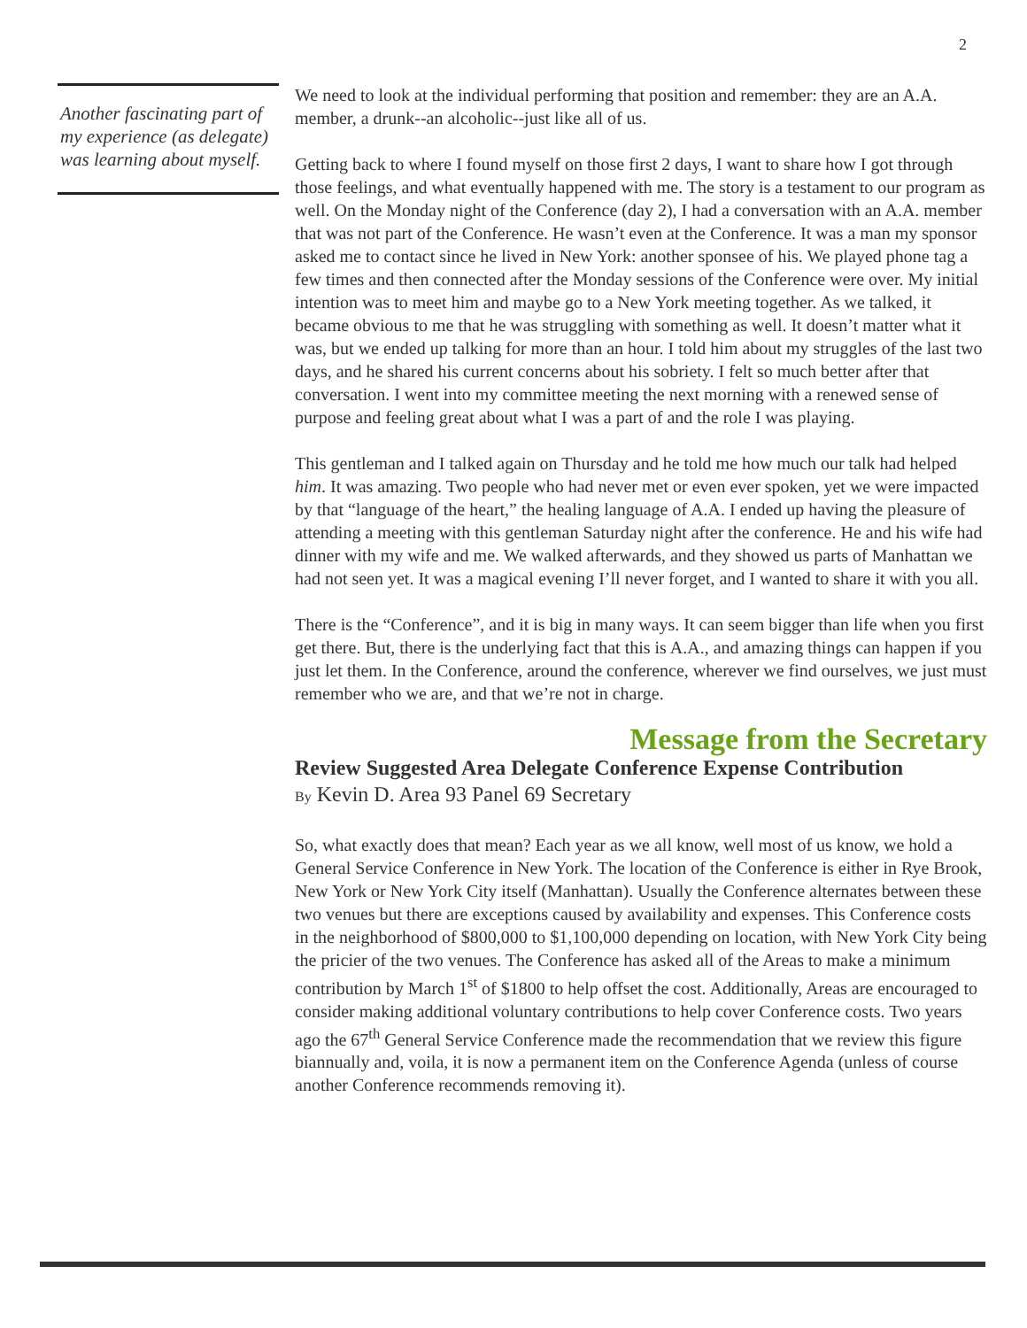2
Another fascinating part of my experience (as delegate) was learning about myself.
We need to look at the individual performing that position and remember: they are an A.A. member, a drunk--an alcoholic--just like all of us.
Getting back to where I found myself on those first 2 days, I want to share how I got through those feelings, and what eventually happened with me. The story is a testament to our program as well. On the Monday night of the Conference (day 2), I had a conversation with an A.A. member that was not part of the Conference. He wasn’t even at the Conference. It was a man my sponsor asked me to contact since he lived in New York: another sponsee of his. We played phone tag a few times and then connected after the Monday sessions of the Conference were over. My initial intention was to meet him and maybe go to a New York meeting together. As we talked, it became obvious to me that he was struggling with something as well. It doesn’t matter what it was, but we ended up talking for more than an hour. I told him about my struggles of the last two days, and he shared his current concerns about his sobriety. I felt so much better after that conversation. I went into my committee meeting the next morning with a renewed sense of purpose and feeling great about what I was a part of and the role I was playing.
This gentleman and I talked again on Thursday and he told me how much our talk had helped him. It was amazing. Two people who had never met or even ever spoken, yet we were impacted by that “language of the heart,” the healing language of A.A. I ended up having the pleasure of attending a meeting with this gentleman Saturday night after the conference. He and his wife had dinner with my wife and me. We walked afterwards, and they showed us parts of Manhattan we had not seen yet. It was a magical evening I’ll never forget, and I wanted to share it with you all.
There is the “Conference”, and it is big in many ways. It can seem bigger than life when you first get there. But, there is the underlying fact that this is A.A., and amazing things can happen if you just let them. In the Conference, around the conference, wherever we find ourselves, we just must remember who we are, and that we’re not in charge.
Message from the Secretary
Review Suggested Area Delegate Conference Expense Contribution
By Kevin D. Area 93 Panel 69 Secretary
So, what exactly does that mean? Each year as we all know, well most of us know, we hold a General Service Conference in New York. The location of the Conference is either in Rye Brook, New York or New York City itself (Manhattan). Usually the Conference alternates between these two venues but there are exceptions caused by availability and expenses. This Conference costs in the neighborhood of $800,000 to $1,100,000 depending on location, with New York City being the pricier of the two venues. The Conference has asked all of the Areas to make a minimum contribution by March 1<sup>st</sup> of $1800 to help offset the cost. Additionally, Areas are encouraged to consider making additional voluntary contributions to help cover Conference costs. Two years ago the 67<sup>th</sup> General Service Conference made the recommendation that we review this figure biannually and, voila, it is now a permanent item on the Conference Agenda (unless of course another Conference recommends removing it).